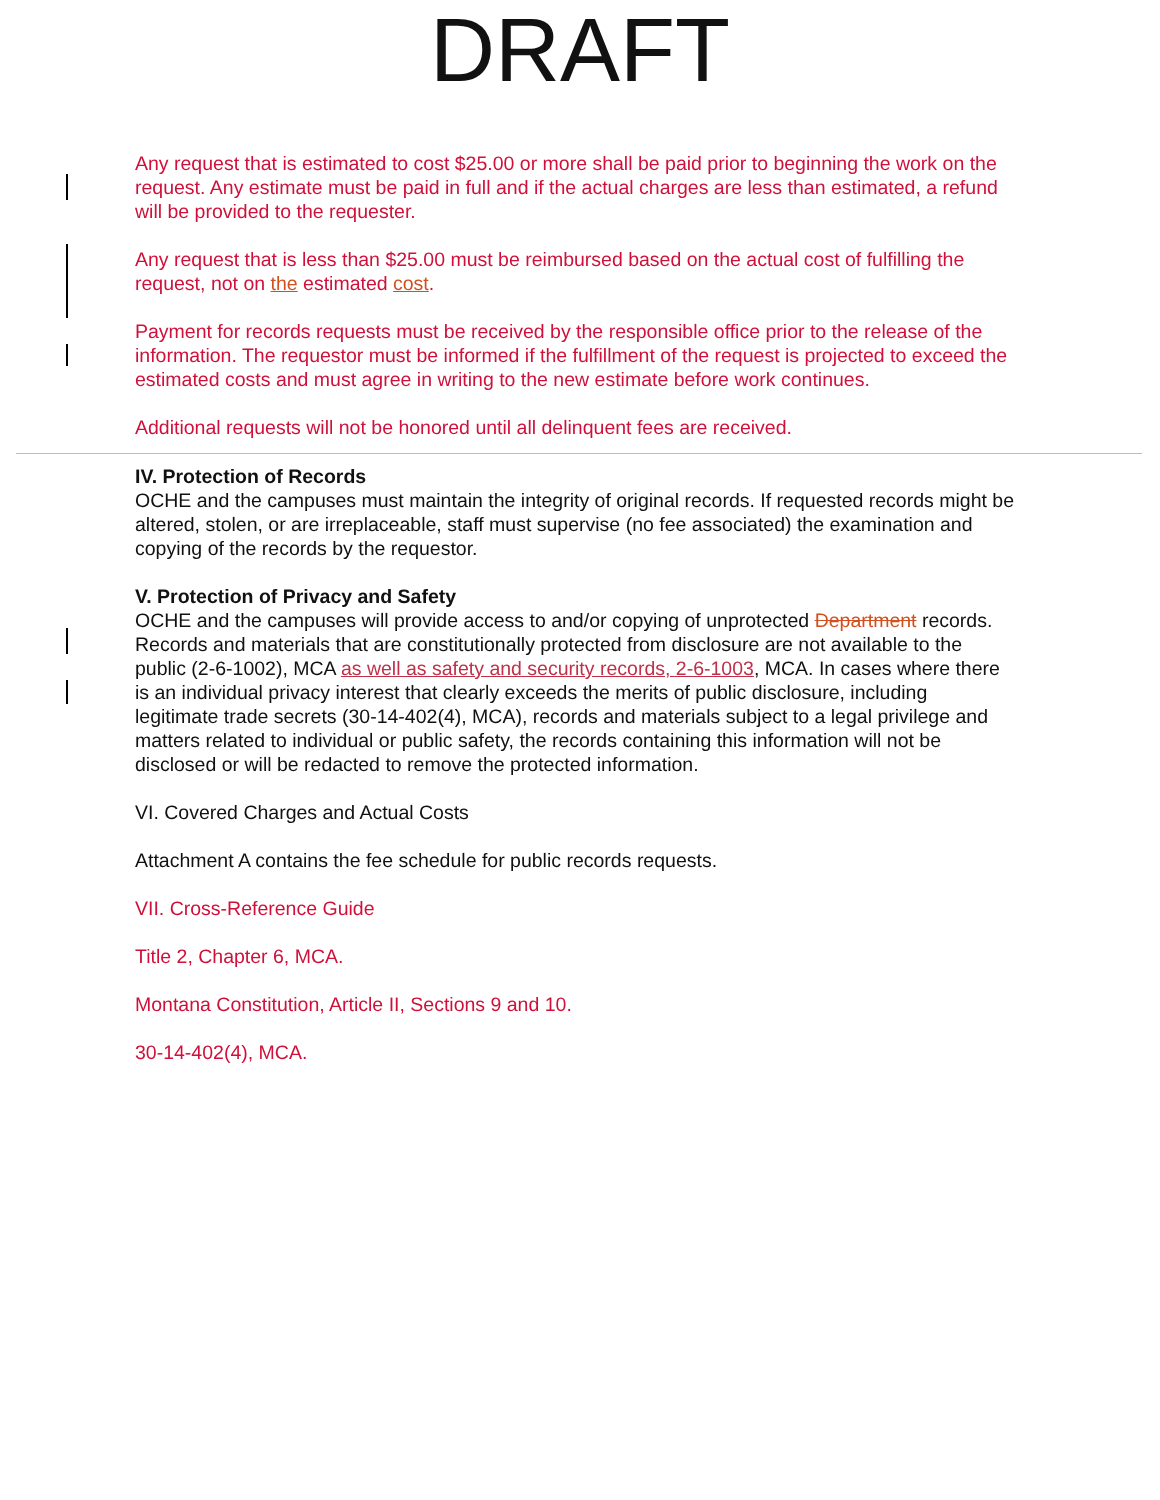DRAFT
Any request that is estimated to cost $25.00 or more shall be paid prior to beginning the work on the request. Any estimate must be paid in full and if the actual charges are less than estimated, a refund will be provided to the requester.
Any request that is less than $25.00 must be reimbursed based on the actual cost of fulfilling the request, not on the estimated cost.
Payment for records requests must be received by the responsible office prior to the release of the information. The requestor must be informed if the fulfillment of the request is projected to exceed the estimated costs and must agree in writing to the new estimate before work continues.
Additional requests will not be honored until all delinquent fees are received.
IV. Protection of Records
OCHE and the campuses must maintain the integrity of original records. If requested records might be altered, stolen, or are irreplaceable, staff must supervise (no fee associated) the examination and copying of the records by the requestor.
V. Protection of Privacy and Safety
OCHE and the campuses will provide access to and/or copying of unprotected Department records. Records and materials that are constitutionally protected from disclosure are not available to the public (2-6-1002), MCA as well as safety and security records, 2-6-1003, MCA. In cases where there is an individual privacy interest that clearly exceeds the merits of public disclosure, including legitimate trade secrets (30-14-402(4), MCA), records and materials subject to a legal privilege and matters related to individual or public safety, the records containing this information will not be disclosed or will be redacted to remove the protected information.
VI. Covered Charges and Actual Costs
Attachment A contains the fee schedule for public records requests.
VII. Cross-Reference Guide
Title 2, Chapter 6, MCA.
Montana Constitution, Article II, Sections 9 and 10.
30-14-402(4), MCA.